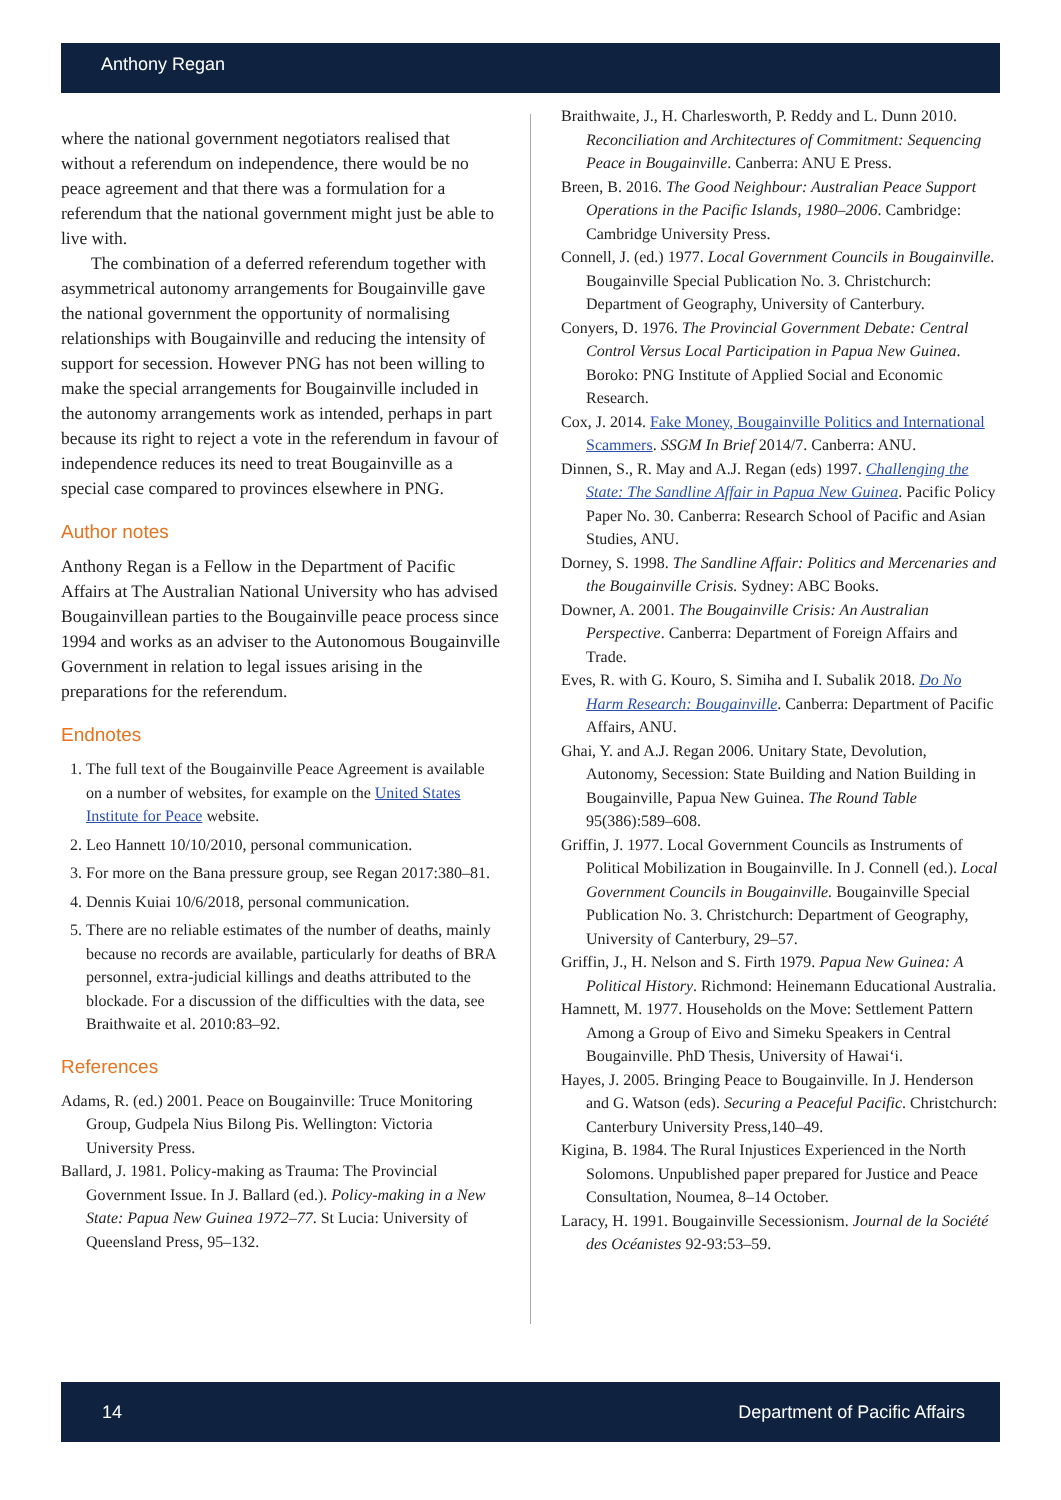Anthony Regan
where the national government negotiators realised that without a referendum on independence, there would be no peace agreement and that there was a formulation for a referendum that the national government might just be able to live with.
The combination of a deferred referendum together with asymmetrical autonomy arrangements for Bougainville gave the national government the opportunity of normalising relationships with Bougainville and reducing the intensity of support for secession. However PNG has not been willing to make the special arrangements for Bougainville included in the autonomy arrangements work as intended, perhaps in part because its right to reject a vote in the referendum in favour of independence reduces its need to treat Bougainville as a special case compared to provinces elsewhere in PNG.
Author notes
Anthony Regan is a Fellow in the Department of Pacific Affairs at The Australian National University who has advised Bougainvillean parties to the Bougainville peace process since 1994 and works as an adviser to the Autonomous Bougainville Government in relation to legal issues arising in the preparations for the referendum.
Endnotes
1. The full text of the Bougainville Peace Agreement is available on a number of websites, for example on the United States Institute for Peace website.
2. Leo Hannett 10/10/2010, personal communication.
3. For more on the Bana pressure group, see Regan 2017:380–81.
4. Dennis Kuiai 10/6/2018, personal communication.
5. There are no reliable estimates of the number of deaths, mainly because no records are available, particularly for deaths of BRA personnel, extra-judicial killings and deaths attributed to the blockade. For a discussion of the difficulties with the data, see Braithwaite et al. 2010:83–92.
References
Adams, R. (ed.) 2001. Peace on Bougainville: Truce Monitoring Group, Gudpela Nius Bilong Pis. Wellington: Victoria University Press.
Ballard, J. 1981. Policy-making as Trauma: The Provincial Government Issue. In J. Ballard (ed.). Policy-making in a New State: Papua New Guinea 1972–77. St Lucia: University of Queensland Press, 95–132.
Braithwaite, J., H. Charlesworth, P. Reddy and L. Dunn 2010. Reconciliation and Architectures of Commitment: Sequencing Peace in Bougainville. Canberra: ANU E Press.
Breen, B. 2016. The Good Neighbour: Australian Peace Support Operations in the Pacific Islands, 1980–2006. Cambridge: Cambridge University Press.
Connell, J. (ed.) 1977. Local Government Councils in Bougainville. Bougainville Special Publication No. 3. Christchurch: Department of Geography, University of Canterbury.
Conyers, D. 1976. The Provincial Government Debate: Central Control Versus Local Participation in Papua New Guinea. Boroko: PNG Institute of Applied Social and Economic Research.
Cox, J. 2014. Fake Money, Bougainville Politics and International Scammers. SSGM In Brief 2014/7. Canberra: ANU.
Dinnen, S., R. May and A.J. Regan (eds) 1997. Challenging the State: The Sandline Affair in Papua New Guinea. Pacific Policy Paper No. 30. Canberra: Research School of Pacific and Asian Studies, ANU.
Dorney, S. 1998. The Sandline Affair: Politics and Mercenaries and the Bougainville Crisis. Sydney: ABC Books.
Downer, A. 2001. The Bougainville Crisis: An Australian Perspective. Canberra: Department of Foreign Affairs and Trade.
Eves, R. with G. Kouro, S. Simiha and I. Subalik 2018. Do No Harm Research: Bougainville. Canberra: Department of Pacific Affairs, ANU.
Ghai, Y. and A.J. Regan 2006. Unitary State, Devolution, Autonomy, Secession: State Building and Nation Building in Bougainville, Papua New Guinea. The Round Table 95(386):589–608.
Griffin, J. 1977. Local Government Councils as Instruments of Political Mobilization in Bougainville. In J. Connell (ed.). Local Government Councils in Bougainville. Bougainville Special Publication No. 3. Christchurch: Department of Geography, University of Canterbury, 29–57.
Griffin, J., H. Nelson and S. Firth 1979. Papua New Guinea: A Political History. Richmond: Heinemann Educational Australia.
Hamnett, M. 1977. Households on the Move: Settlement Pattern Among a Group of Eivo and Simeku Speakers in Central Bougainville. PhD Thesis, University of Hawai‘i.
Hayes, J. 2005. Bringing Peace to Bougainville. In J. Henderson and G. Watson (eds). Securing a Peaceful Pacific. Christchurch: Canterbury University Press,140–49.
Kigina, B. 1984. The Rural Injustices Experienced in the North Solomons. Unpublished paper prepared for Justice and Peace Consultation, Noumea, 8–14 October.
Laracy, H. 1991. Bougainville Secessionism. Journal de la Société des Océanistes 92-93:53–59.
14 Department of Pacific Affairs